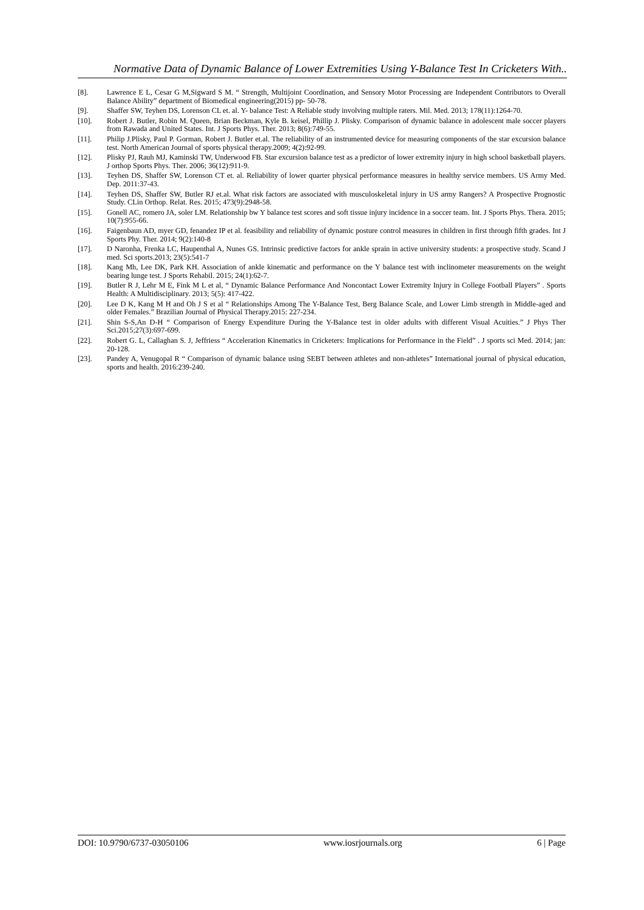Normative Data of Dynamic Balance of Lower Extremities Using Y-Balance Test In Cricketers With..
[8]. Lawrence E L, Cesar G M,Sigward S M. “ Strength, Multijoint Coordination, and Sensory Motor Processing are Independent Contributors to Overall Balance Ability” department of Biomedical engineering(2015) pp- 50-78.
[9]. Shaffer SW, Teyhen DS, Lorenson CL et. al. Y- balance Test: A Reliable study involving multiple raters. Mil. Med. 2013; 178(11):1264-70.
[10]. Robert J. Butler, Robin M. Queen, Brian Beckman, Kyle B. keisel, Phillip J. Plisky. Comparison of dynamic balance in adolescent male soccer players from Rawada and United States. Int. J Sports Phys. Ther. 2013; 8(6):749-55.
[11]. Philip J.Plisky, Paul P. Gorman, Robert J. Butler et.al. The reliability of an instrumented device for measuring components of the star excursion balance test. North American Journal of sports physical therapy.2009; 4(2):92-99.
[12]. Plisky PJ, Rauh MJ, Kaminski TW, Underwood FB. Star excursion balance test as a predictor of lower extremity injury in high school basketball players. J orthop Sports Phys. Ther. 2006; 36(12):911-9.
[13]. Teyhen DS, Shaffer SW, Lorenson CT et. al. Reliability of lower quarter physical performance measures in healthy service members. US Army Med. Dep. 2011:37-43.
[14]. Teyhen DS, Shaffer SW, Butler RJ et.al. What risk factors are associated with musculoskeletal injury in US army Rangers? A Prospective Prognostic Study. CLin Orthop. Relat. Res. 2015; 473(9):2948-58.
[15]. Gonell AC, romero JA, soler LM. Relationship bw Y balance test scores and soft tissue injury incidence in a soccer team. Int. J Sports Phys. Thera. 2015; 10(7):955-66.
[16]. Faigenbaun AD, myer GD, fenandez IP et al. feasibility and reliability of dynamic posture control measures in children in first through fifth grades. Int J Sports Phy. Ther. 2014; 9(2):140-8
[17]. D Naronha, Frenka LC, Haupenthal A, Nunes GS. Intrinsic predictive factors for ankle sprain in active university students: a prospective study. Scand J med. Sci sports.2013; 23(5):541-7
[18]. Kang Mh, Lee DK, Park KH. Association of ankle kinematic and performance on the Y balance test with inclinometer measurements on the weight bearing lunge test. J Sports Rehabil. 2015; 24(1):62-7.
[19]. Butler R J, Lehr M E, Fink M L et al, “ Dynamic Balance Performance And Noncontact Lower Extremity Injury in College Football Players” . Sports Health: A Multidisciplinary. 2013; 5(5): 417-422.
[20]. Lee D K, Kang M H and Oh J S et al “ Relationships Among The Y-Balance Test, Berg Balance Scale, and Lower Limb strength in Middle-aged and older Females.” Brazilian Journal of Physical Therapy.2015: 227-234.
[21]. Shin S-S,An D-H “ Comparison of Energy Expenditure During the Y-Balance test in older adults with different Visual Acuities.” J Phys Ther Sci.2015;27(3):697-699.
[22]. Robert G. L, Callaghan S. J, Jeffriess “ Acceleration Kinematics in Cricketers: Implications for Performance in the Field” . J sports sci Med. 2014; jan: 20-128.
[23]. Pandey A, Venugopal R “ Comparison of dynamic balance using SEBT between athletes and non-athletes” International journal of physical education, sports and health. 2016:239-240.
DOI: 10.9790/6737-03050106 www.iosrjournals.org 6 | Page